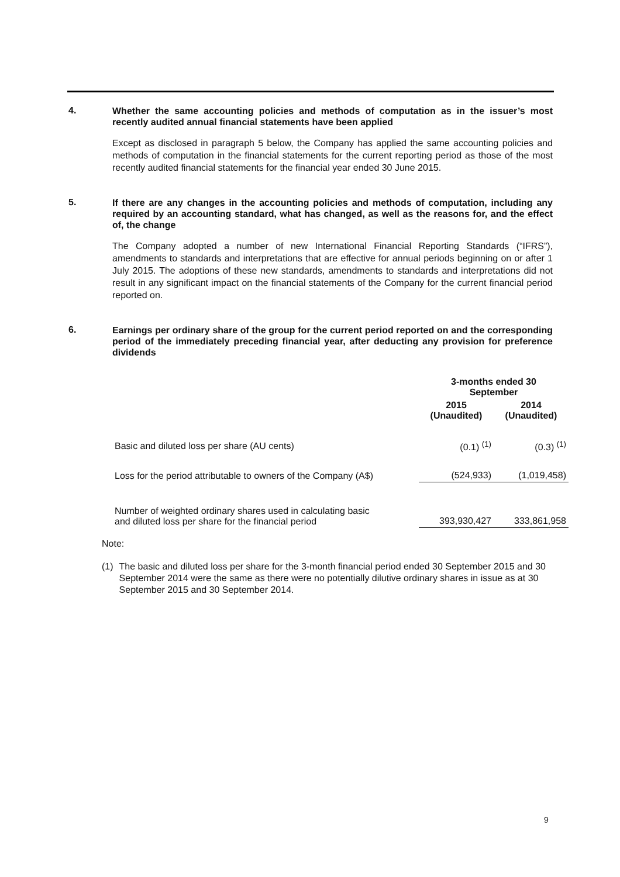4.
Whether the same accounting policies and methods of computation as in the issuer’s most recently audited annual financial statements have been applied
Except as disclosed in paragraph 5 below, the Company has applied the same accounting policies and methods of computation in the financial statements for the current reporting period as those of the most recently audited financial statements for the financial year ended 30 June 2015.
5.
If there are any changes in the accounting policies and methods of computation, including any required by an accounting standard, what has changed, as well as the reasons for, and the effect of, the change
The Company adopted a number of new International Financial Reporting Standards (“IFRS”), amendments to standards and interpretations that are effective for annual periods beginning on or after 1 July 2015. The adoptions of these new standards, amendments to standards and interpretations did not result in any significant impact on the financial statements of the Company for the current financial period reported on.
6.
Earnings per ordinary share of the group for the current period reported on and the corresponding period of the immediately preceding financial year, after deducting any provision for preference dividends
| | 3-months ended 30 September | |
| --- | --- | --- |
| | 2015 (Unaudited) | 2014 (Unaudited) |
| Basic and diluted loss per share (AU cents) | (0.1) <sup>(1)</sup> | (0.3) <sup>(1)</sup> |
| Loss for the period attributable to owners of the Company (A$) | (524,933) | (1,019,458) |
| Number of weighted ordinary shares used in calculating basic and diluted loss per share for the financial period | 393,930,427 | 333,861,958 |
Note:
(1) The basic and diluted loss per share for the 3-month financial period ended 30 September 2015 and 30 September 2014 were the same as there were no potentially dilutive ordinary shares in issue as at 30 September 2015 and 30 September 2014.
9